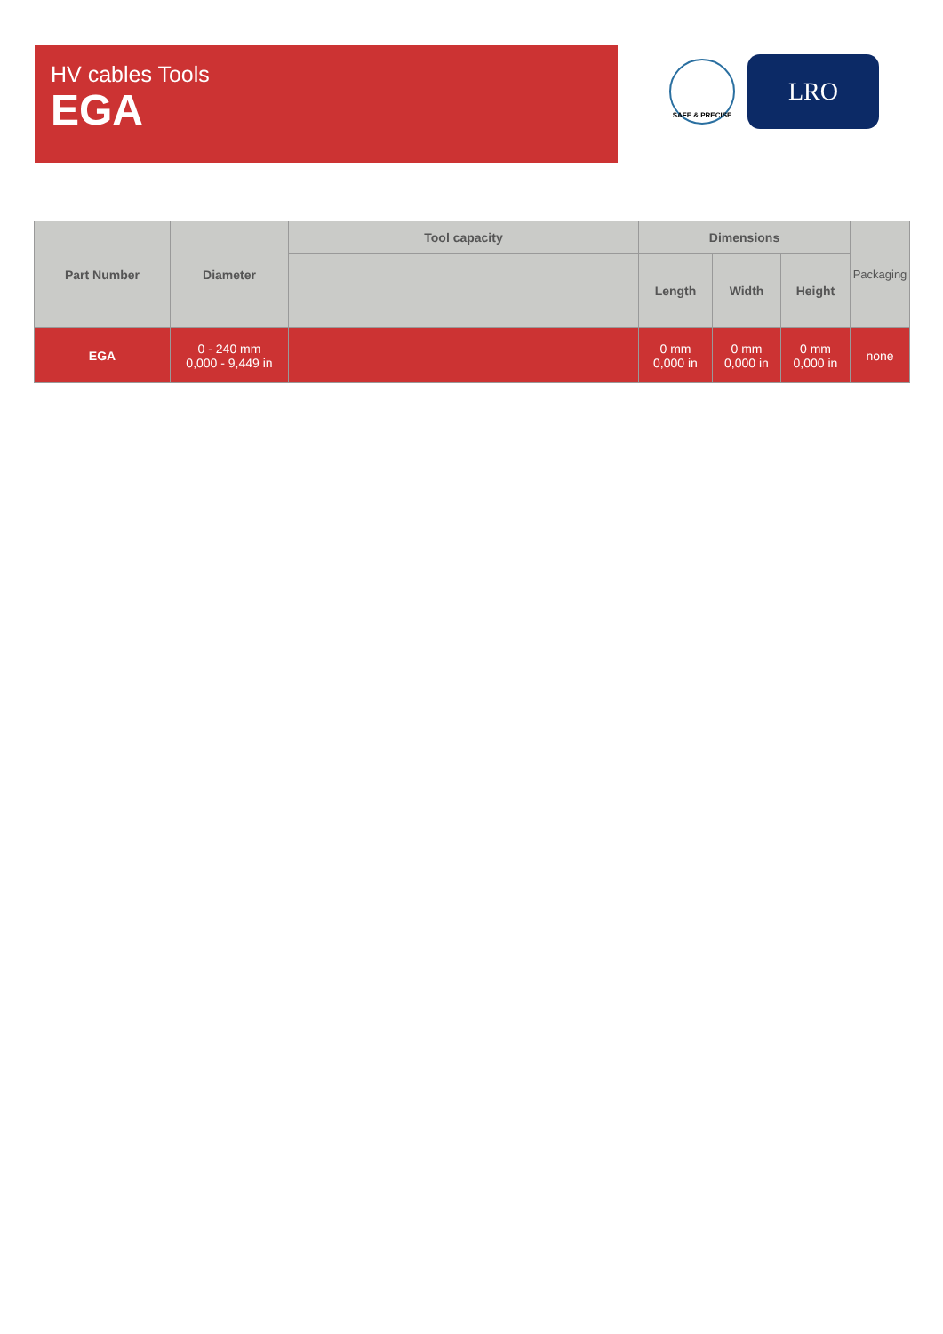HV cables Tools
EGA
SAFE & PRECISE
LRO
| Part Number | Diameter | Tool capacity | Dimensions | | | Packaging |
| --- | --- | --- | --- | --- | --- | --- |
| | | | Length | Width | Height | |
| EGA | 0 - 240 mm 0,000 - 9,449 in | | 0 mm 0,000 in | 0 mm 0,000 in | 0 mm 0,000 in | none |